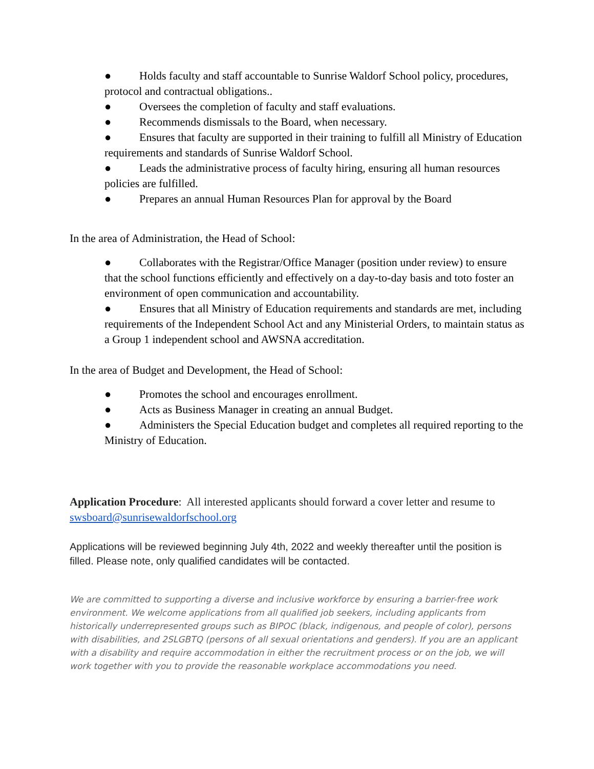● Holds faculty and staff accountable to Sunrise Waldorf School policy, procedures, protocol and contractual obligations..
● Oversees the completion of faculty and staff evaluations.
● Recommends dismissals to the Board, when necessary.
● Ensures that faculty are supported in their training to fulfill all Ministry of Education requirements and standards of Sunrise Waldorf School.
● Leads the administrative process of faculty hiring, ensuring all human resources policies are fulfilled.
● Prepares an annual Human Resources Plan for approval by the Board
In the area of Administration, the Head of School:
● Collaborates with the Registrar/Office Manager (position under review) to ensure that the school functions efficiently and effectively on a day-to-day basis and toto foster an environment of open communication and accountability.
● Ensures that all Ministry of Education requirements and standards are met, including requirements of the Independent School Act and any Ministerial Orders, to maintain status as a Group 1 independent school and AWSNA accreditation.
In the area of Budget and Development, the Head of School:
● Promotes the school and encourages enrollment.
● Acts as Business Manager in creating an annual Budget.
● Administers the Special Education budget and completes all required reporting to the Ministry of Education.
Application Procedure: All interested applicants should forward a cover letter and resume to swsboard@sunrisewaldorfschool.org
Applications will be reviewed beginning July 4th, 2022 and weekly thereafter until the position is filled. Please note, only qualified candidates will be contacted.
We are committed to supporting a diverse and inclusive workforce by ensuring a barrier-free work environment. We welcome applications from all qualified job seekers, including applicants from historically underrepresented groups such as BIPOC (black, indigenous, and people of color), persons with disabilities, and 2SLGBTQ (persons of all sexual orientations and genders). If you are an applicant with a disability and require accommodation in either the recruitment process or on the job, we will work together with you to provide the reasonable workplace accommodations you need.